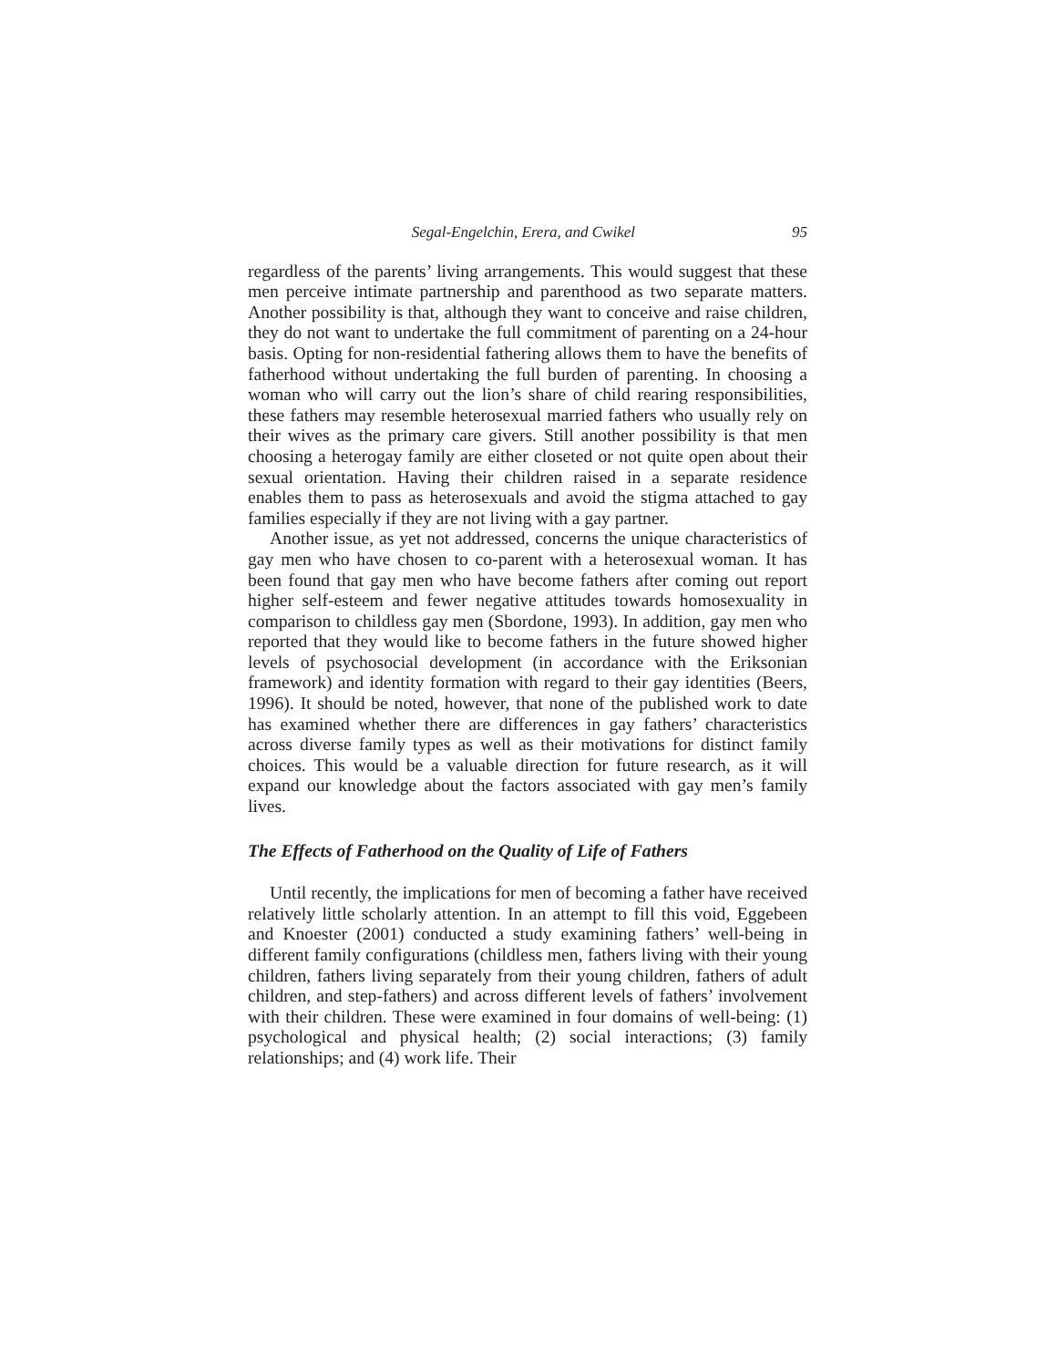Segal-Engelchin, Erera, and Cwikel 95
regardless of the parents’ living arrangements. This would suggest that these men perceive intimate partnership and parenthood as two separate matters. Another possibility is that, although they want to conceive and raise children, they do not want to undertake the full commitment of parenting on a 24-hour basis. Opting for non-residential fathering allows them to have the benefits of fatherhood without undertaking the full burden of parenting. In choosing a woman who will carry out the lion’s share of child rearing responsibilities, these fathers may resemble heterosexual married fathers who usually rely on their wives as the primary care givers. Still another possibility is that men choosing a heterogay family are either closeted or not quite open about their sexual orientation. Having their children raised in a separate residence enables them to pass as heterosexuals and avoid the stigma attached to gay families especially if they are not living with a gay partner.
Another issue, as yet not addressed, concerns the unique characteristics of gay men who have chosen to co-parent with a heterosexual woman. It has been found that gay men who have become fathers after coming out report higher self-esteem and fewer negative attitudes towards homosexuality in comparison to childless gay men (Sbordone, 1993). In addition, gay men who reported that they would like to become fathers in the future showed higher levels of psychosocial development (in accordance with the Eriksonian framework) and identity formation with regard to their gay identities (Beers, 1996). It should be noted, however, that none of the published work to date has examined whether there are differences in gay fathers’ characteristics across diverse family types as well as their motivations for distinct family choices. This would be a valuable direction for future research, as it will expand our knowledge about the factors associated with gay men’s family lives.
The Effects of Fatherhood on the Quality of Life of Fathers
Until recently, the implications for men of becoming a father have received relatively little scholarly attention. In an attempt to fill this void, Eggebeen and Knoester (2001) conducted a study examining fathers’ well-being in different family configurations (childless men, fathers living with their young children, fathers living separately from their young children, fathers of adult children, and step-fathers) and across different levels of fathers’ involvement with their children. These were examined in four domains of well-being: (1) psychological and physical health; (2) social interactions; (3) family relationships; and (4) work life. Their